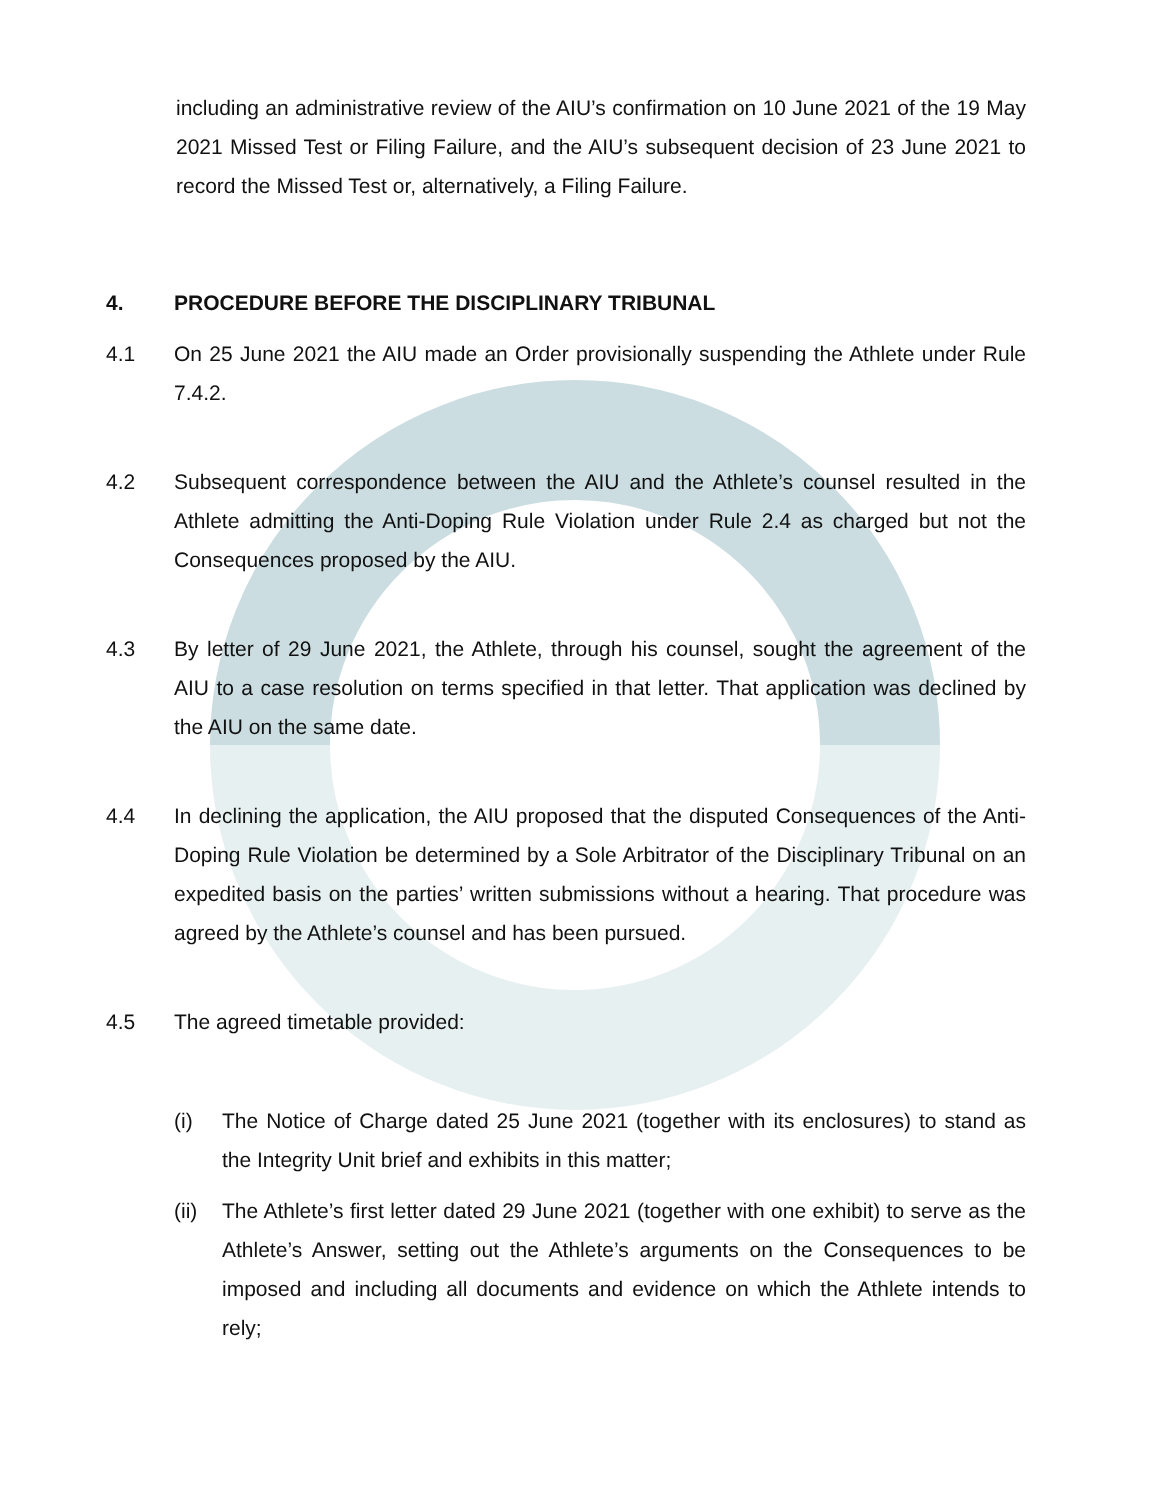including an administrative review of the AIU’s confirmation on 10 June 2021 of the 19 May 2021 Missed Test or Filing Failure, and the AIU’s subsequent decision of 23 June 2021 to record the Missed Test or, alternatively, a Filing Failure.
4. PROCEDURE BEFORE THE DISCIPLINARY TRIBUNAL
4.1 On 25 June 2021 the AIU made an Order provisionally suspending the Athlete under Rule 7.4.2.
4.2 Subsequent correspondence between the AIU and the Athlete’s counsel resulted in the Athlete admitting the Anti-Doping Rule Violation under Rule 2.4 as charged but not the Consequences proposed by the AIU.
4.3 By letter of 29 June 2021, the Athlete, through his counsel, sought the agreement of the AIU to a case resolution on terms specified in that letter. That application was declined by the AIU on the same date.
4.4 In declining the application, the AIU proposed that the disputed Consequences of the Anti-Doping Rule Violation be determined by a Sole Arbitrator of the Disciplinary Tribunal on an expedited basis on the parties’ written submissions without a hearing. That procedure was agreed by the Athlete’s counsel and has been pursued.
4.5 The agreed timetable provided:
(i) The Notice of Charge dated 25 June 2021 (together with its enclosures) to stand as the Integrity Unit brief and exhibits in this matter;
(ii)
The Athlete’s first letter dated 29 June 2021 (together with one exhibit) to serve as the Athlete’s Answer, setting out the Athlete’s arguments on the Consequences to be imposed and including all documents and evidence on which the Athlete intends to rely;